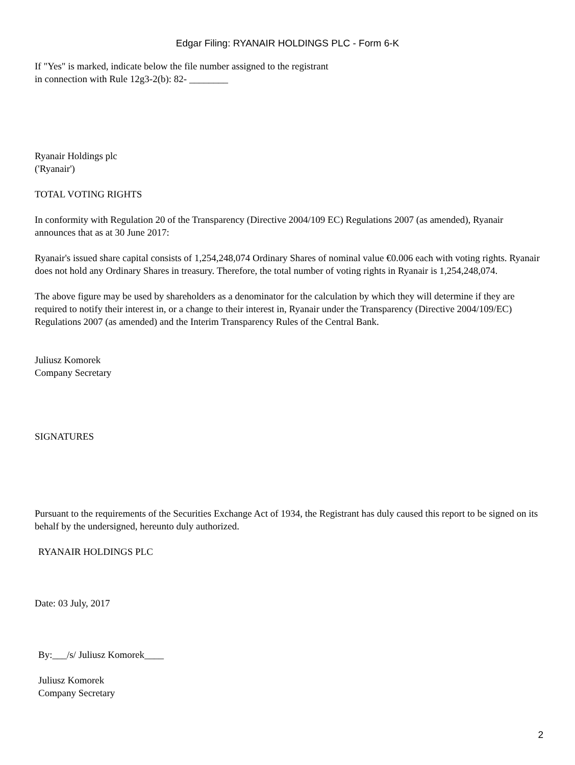Edgar Filing: RYANAIR HOLDINGS PLC - Form 6-K
If "Yes" is marked, indicate below the file number assigned to the registrant
in connection with Rule 12g3-2(b): 82- ________
Ryanair Holdings plc
('Ryanair')
TOTAL VOTING RIGHTS
In conformity with Regulation 20 of the Transparency (Directive 2004/109 EC) Regulations 2007 (as amended), Ryanair announces that as at 30 June 2017:
Ryanair's issued share capital consists of 1,254,248,074 Ordinary Shares of nominal value €0.006 each with voting rights. Ryanair does not hold any Ordinary Shares in treasury. Therefore, the total number of voting rights in Ryanair is 1,254,248,074.
The above figure may be used by shareholders as a denominator for the calculation by which they will determine if they are required to notify their interest in, or a change to their interest in, Ryanair under the Transparency (Directive 2004/109/EC) Regulations 2007 (as amended) and the Interim Transparency Rules of the Central Bank.
Juliusz Komorek
Company Secretary
SIGNATURES
Pursuant to the requirements of the Securities Exchange Act of 1934, the Registrant has duly caused this report to be signed on its behalf by the undersigned, hereunto duly authorized.
RYANAIR HOLDINGS PLC
Date: 03 July, 2017
By:___/s/ Juliusz Komorek____
Juliusz Komorek
Company Secretary
2